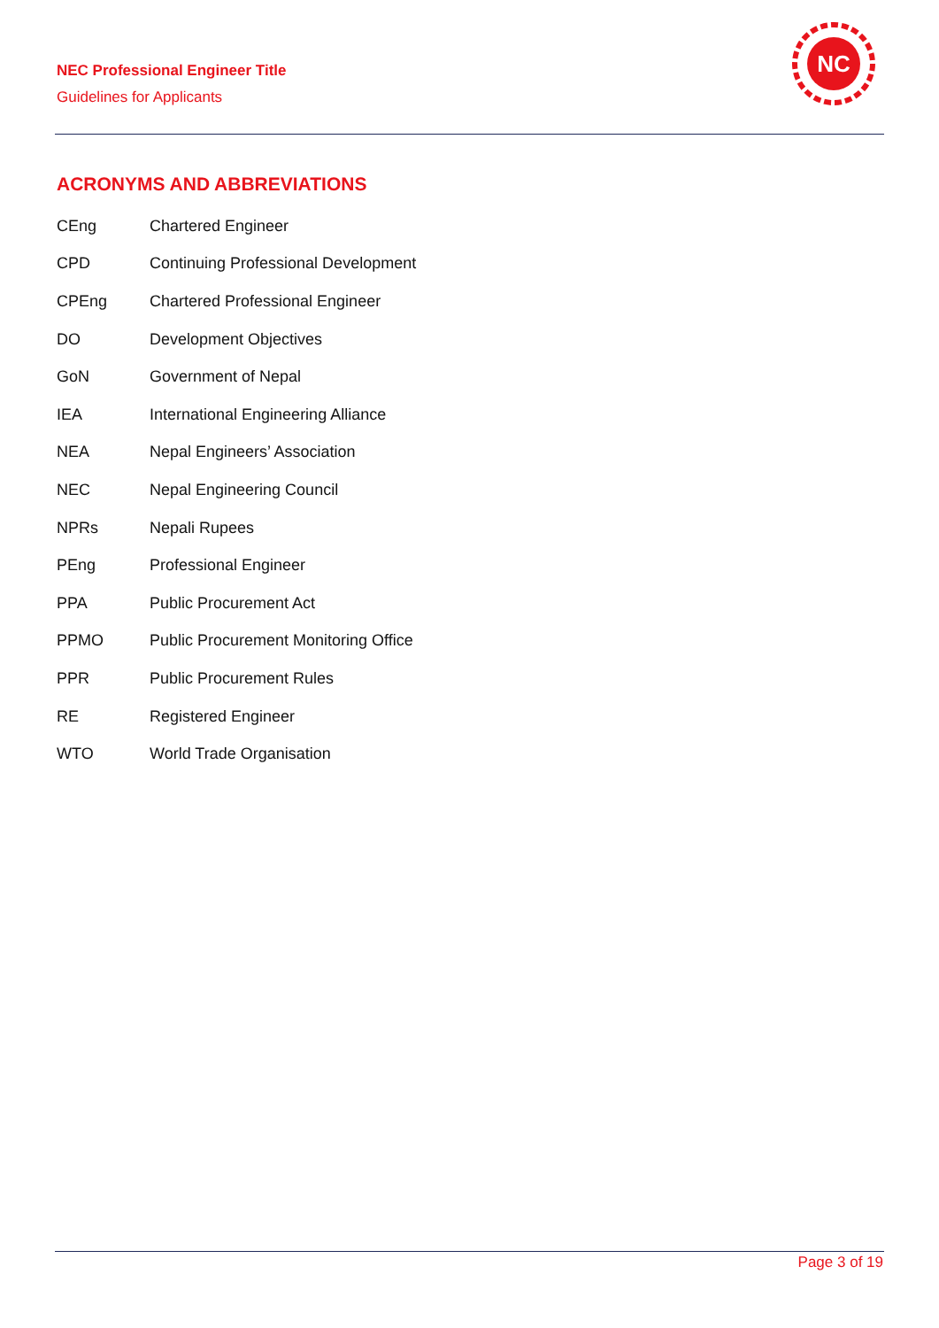NEC Professional Engineer Title
Guidelines for Applicants
NC
ACRONYMS AND ABBREVIATIONS
| CEng | Chartered Engineer |
| CPD | Continuing Professional Development |
| CPEng | Chartered Professional Engineer |
| DO | Development Objectives |
| GoN | Government of Nepal |
| IEA | International Engineering Alliance |
| NEA | Nepal Engineers’ Association |
| NEC | Nepal Engineering Council |
| NPRs | Nepali Rupees |
| PEng | Professional Engineer |
| PPA | Public Procurement Act |
| PPMO | Public Procurement Monitoring Office |
| PPR | Public Procurement Rules |
| RE | Registered Engineer |
| WTO | World Trade Organisation |
Page 3 of 19